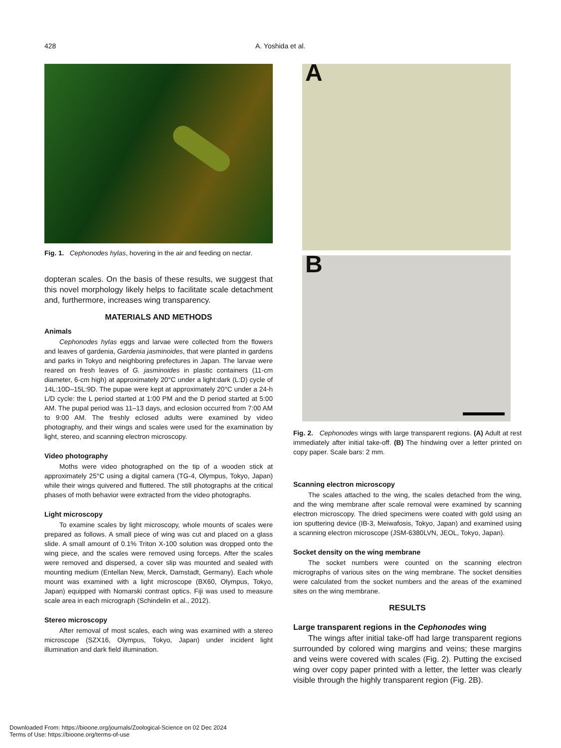428 A. Yoshida et al.
Fig. 1. Cephonodes hylas, hovering in the air and feeding on nectar.
dopteran scales. On the basis of these results, we suggest that this novel morphology likely helps to facilitate scale detachment and, furthermore, increases wing transparency.
MATERIALS AND METHODS
Animals
Cephonodes hylas eggs and larvae were collected from the flowers and leaves of gardenia, Gardenia jasminoides, that were planted in gardens and parks in Tokyo and neighboring prefectures in Japan. The larvae were reared on fresh leaves of G. jasminoides in plastic containers (11-cm diameter, 6-cm high) at approximately 20°C under a light:dark (L:D) cycle of 14L:10D–15L:9D. The pupae were kept at approximately 20°C under a 24-h L/D cycle: the L period started at 1:00 PM and the D period started at 5:00 AM. The pupal period was 11–13 days, and eclosion occurred from 7:00 AM to 9:00 AM. The freshly eclosed adults were examined by video photography, and their wings and scales were used for the examination by light, stereo, and scanning electron microscopy.
Video photography
Moths were video photographed on the tip of a wooden stick at approximately 25°C using a digital camera (TG-4, Olympus, Tokyo, Japan) while their wings quivered and fluttered. The still photographs at the critical phases of moth behavior were extracted from the video photographs.
Light microscopy
To examine scales by light microscopy, whole mounts of scales were prepared as follows. A small piece of wing was cut and placed on a glass slide. A small amount of 0.1% Triton X-100 solution was dropped onto the wing piece, and the scales were removed using forceps. After the scales were removed and dispersed, a cover slip was mounted and sealed with mounting medium (Entellan New, Merck, Damstadt, Germany). Each whole mount was examined with a light microscope (BX60, Olympus, Tokyo, Japan) equipped with Nomarski contrast optics. Fiji was used to measure scale area in each micrograph (Schindelin et al., 2012).
Stereo microscopy
After removal of most scales, each wing was examined with a stereo microscope (SZX16, Olympus, Tokyo, Japan) under incident light illumination and dark field illumination.
A
B
Fig. 2. Cephonodes wings with large transparent regions. (A) Adult at rest immediately after initial take-off. (B) The hindwing over a letter printed on copy paper. Scale bars: 2 mm.
Scanning electron microscopy
The scales attached to the wing, the scales detached from the wing, and the wing membrane after scale removal were examined by scanning electron microscopy. The dried specimens were coated with gold using an ion sputtering device (IB-3, Meiwafosis, Tokyo, Japan) and examined using a scanning electron microscope (JSM-6380LVN, JEOL, Tokyo, Japan).
Socket density on the wing membrane
The socket numbers were counted on the scanning electron micrographs of various sites on the wing membrane. The socket densities were calculated from the socket numbers and the areas of the examined sites on the wing membrane.
RESULTS
Large transparent regions in the Cephonodes wing
The wings after initial take-off had large transparent regions surrounded by colored wing margins and veins; these margins and veins were covered with scales (Fig. 2). Putting the excised wing over copy paper printed with a letter, the letter was clearly visible through the highly transparent region (Fig. 2B).
Downloaded From: https://bioone.org/journals/Zoological-Science on 02 Dec 2024
Terms of Use: https://bioone.org/terms-of-use